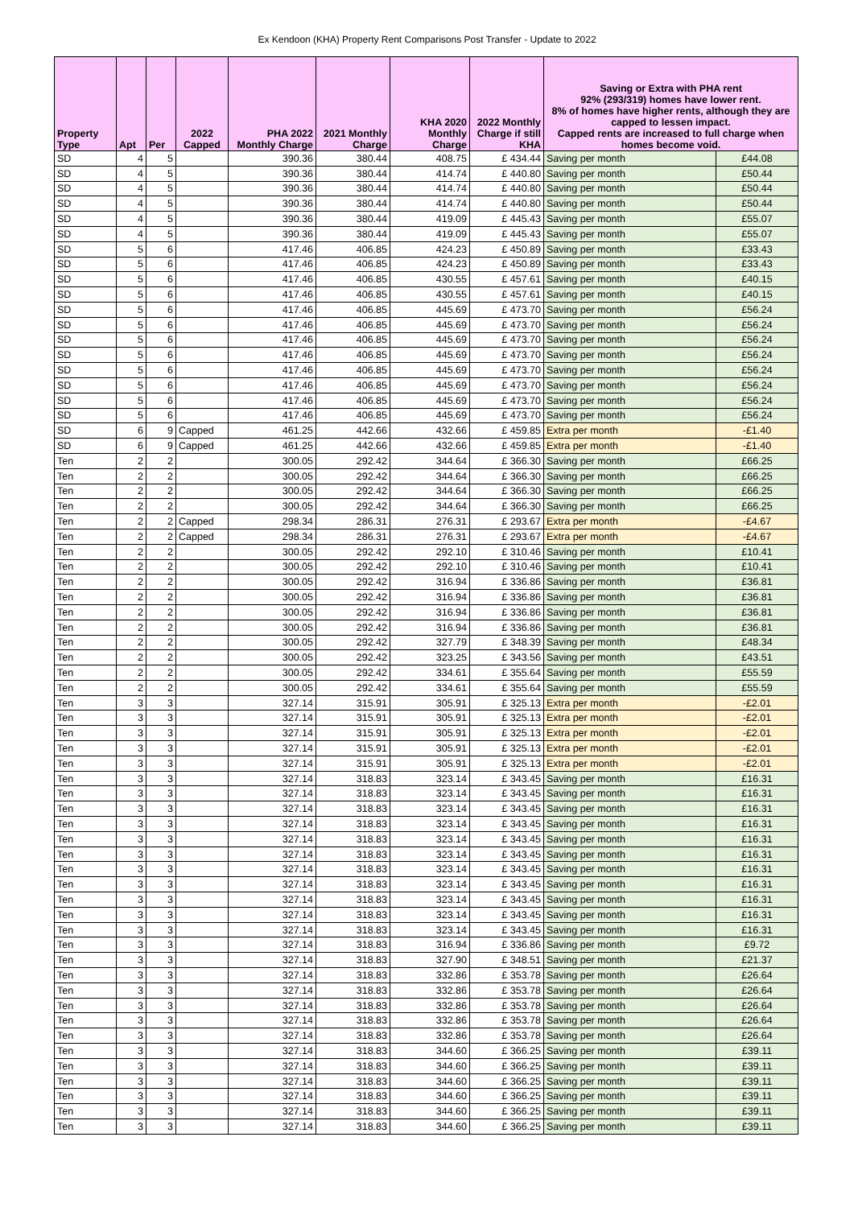Ex Kendoon (KHA) Property Rent Comparisons Post Transfer - Update to 2022
| Property Type | Apt | Per | 2022 Capped | PHA 2022 Monthly Charge | 2021 Monthly Charge | KHA 2020 Monthly Charge | 2022 Monthly Charge if still KHA | Saving or Extra with PHA rent 92% (293/319) homes have lower rent. 8% of homes have higher rents, although they are capped to lessen impact. Capped rents are increased to full charge when homes become void. | |
| --- | --- | --- | --- | --- | --- | --- | --- | --- | --- |
| SD | 4 | 5 | | 390.36 | 380.44 | 408.75 | £ 434.44 | Saving per month | £44.08 |
| SD | 4 | 5 | | 390.36 | 380.44 | 414.74 | £ 440.80 | Saving per month | £50.44 |
| SD | 4 | 5 | | 390.36 | 380.44 | 414.74 | £ 440.80 | Saving per month | £50.44 |
| SD | 4 | 5 | | 390.36 | 380.44 | 414.74 | £ 440.80 | Saving per month | £50.44 |
| SD | 4 | 5 | | 390.36 | 380.44 | 419.09 | £ 445.43 | Saving per month | £55.07 |
| SD | 4 | 5 | | 390.36 | 380.44 | 419.09 | £ 445.43 | Saving per month | £55.07 |
| SD | 5 | 6 | | 417.46 | 406.85 | 424.23 | £ 450.89 | Saving per month | £33.43 |
| SD | 5 | 6 | | 417.46 | 406.85 | 424.23 | £ 450.89 | Saving per month | £33.43 |
| SD | 5 | 6 | | 417.46 | 406.85 | 430.55 | £ 457.61 | Saving per month | £40.15 |
| SD | 5 | 6 | | 417.46 | 406.85 | 430.55 | £ 457.61 | Saving per month | £40.15 |
| SD | 5 | 6 | | 417.46 | 406.85 | 445.69 | £ 473.70 | Saving per month | £56.24 |
| SD | 5 | 6 | | 417.46 | 406.85 | 445.69 | £ 473.70 | Saving per month | £56.24 |
| SD | 5 | 6 | | 417.46 | 406.85 | 445.69 | £ 473.70 | Saving per month | £56.24 |
| SD | 5 | 6 | | 417.46 | 406.85 | 445.69 | £ 473.70 | Saving per month | £56.24 |
| SD | 5 | 6 | | 417.46 | 406.85 | 445.69 | £ 473.70 | Saving per month | £56.24 |
| SD | 5 | 6 | | 417.46 | 406.85 | 445.69 | £ 473.70 | Saving per month | £56.24 |
| SD | 5 | 6 | | 417.46 | 406.85 | 445.69 | £ 473.70 | Saving per month | £56.24 |
| SD | 5 | 6 | | 417.46 | 406.85 | 445.69 | £ 473.70 | Saving per month | £56.24 |
| SD | 6 | 9 | Capped | 461.25 | 442.66 | 432.66 | £ 459.85 | Extra per month | -£1.40 |
| SD | 6 | 9 | Capped | 461.25 | 442.66 | 432.66 | £ 459.85 | Extra per month | -£1.40 |
| Ten | 2 | 2 | | 300.05 | 292.42 | 344.64 | £ 366.30 | Saving per month | £66.25 |
| Ten | 2 | 2 | | 300.05 | 292.42 | 344.64 | £ 366.30 | Saving per month | £66.25 |
| Ten | 2 | 2 | | 300.05 | 292.42 | 344.64 | £ 366.30 | Saving per month | £66.25 |
| Ten | 2 | 2 | | 300.05 | 292.42 | 344.64 | £ 366.30 | Saving per month | £66.25 |
| Ten | 2 | 2 | Capped | 298.34 | 286.31 | 276.31 | £ 293.67 | Extra per month | -£4.67 |
| Ten | 2 | 2 | Capped | 298.34 | 286.31 | 276.31 | £ 293.67 | Extra per month | -£4.67 |
| Ten | 2 | 2 | | 300.05 | 292.42 | 292.10 | £ 310.46 | Saving per month | £10.41 |
| Ten | 2 | 2 | | 300.05 | 292.42 | 292.10 | £ 310.46 | Saving per month | £10.41 |
| Ten | 2 | 2 | | 300.05 | 292.42 | 316.94 | £ 336.86 | Saving per month | £36.81 |
| Ten | 2 | 2 | | 300.05 | 292.42 | 316.94 | £ 336.86 | Saving per month | £36.81 |
| Ten | 2 | 2 | | 300.05 | 292.42 | 316.94 | £ 336.86 | Saving per month | £36.81 |
| Ten | 2 | 2 | | 300.05 | 292.42 | 316.94 | £ 336.86 | Saving per month | £36.81 |
| Ten | 2 | 2 | | 300.05 | 292.42 | 327.79 | £ 348.39 | Saving per month | £48.34 |
| Ten | 2 | 2 | | 300.05 | 292.42 | 323.25 | £ 343.56 | Saving per month | £43.51 |
| Ten | 2 | 2 | | 300.05 | 292.42 | 334.61 | £ 355.64 | Saving per month | £55.59 |
| Ten | 2 | 2 | | 300.05 | 292.42 | 334.61 | £ 355.64 | Saving per month | £55.59 |
| Ten | 3 | 3 | | 327.14 | 315.91 | 305.91 | £ 325.13 | Extra per month | -£2.01 |
| Ten | 3 | 3 | | 327.14 | 315.91 | 305.91 | £ 325.13 | Extra per month | -£2.01 |
| Ten | 3 | 3 | | 327.14 | 315.91 | 305.91 | £ 325.13 | Extra per month | -£2.01 |
| Ten | 3 | 3 | | 327.14 | 315.91 | 305.91 | £ 325.13 | Extra per month | -£2.01 |
| Ten | 3 | 3 | | 327.14 | 315.91 | 305.91 | £ 325.13 | Extra per month | -£2.01 |
| Ten | 3 | 3 | | 327.14 | 318.83 | 323.14 | £ 343.45 | Saving per month | £16.31 |
| Ten | 3 | 3 | | 327.14 | 318.83 | 323.14 | £ 343.45 | Saving per month | £16.31 |
| Ten | 3 | 3 | | 327.14 | 318.83 | 323.14 | £ 343.45 | Saving per month | £16.31 |
| Ten | 3 | 3 | | 327.14 | 318.83 | 323.14 | £ 343.45 | Saving per month | £16.31 |
| Ten | 3 | 3 | | 327.14 | 318.83 | 323.14 | £ 343.45 | Saving per month | £16.31 |
| Ten | 3 | 3 | | 327.14 | 318.83 | 323.14 | £ 343.45 | Saving per month | £16.31 |
| Ten | 3 | 3 | | 327.14 | 318.83 | 323.14 | £ 343.45 | Saving per month | £16.31 |
| Ten | 3 | 3 | | 327.14 | 318.83 | 323.14 | £ 343.45 | Saving per month | £16.31 |
| Ten | 3 | 3 | | 327.14 | 318.83 | 323.14 | £ 343.45 | Saving per month | £16.31 |
| Ten | 3 | 3 | | 327.14 | 318.83 | 323.14 | £ 343.45 | Saving per month | £16.31 |
| Ten | 3 | 3 | | 327.14 | 318.83 | 323.14 | £ 343.45 | Saving per month | £16.31 |
| Ten | 3 | 3 | | 327.14 | 318.83 | 316.94 | £ 336.86 | Saving per month | £9.72 |
| Ten | 3 | 3 | | 327.14 | 318.83 | 327.90 | £ 348.51 | Saving per month | £21.37 |
| Ten | 3 | 3 | | 327.14 | 318.83 | 332.86 | £ 353.78 | Saving per month | £26.64 |
| Ten | 3 | 3 | | 327.14 | 318.83 | 332.86 | £ 353.78 | Saving per month | £26.64 |
| Ten | 3 | 3 | | 327.14 | 318.83 | 332.86 | £ 353.78 | Saving per month | £26.64 |
| Ten | 3 | 3 | | 327.14 | 318.83 | 332.86 | £ 353.78 | Saving per month | £26.64 |
| Ten | 3 | 3 | | 327.14 | 318.83 | 332.86 | £ 353.78 | Saving per month | £26.64 |
| Ten | 3 | 3 | | 327.14 | 318.83 | 344.60 | £ 366.25 | Saving per month | £39.11 |
| Ten | 3 | 3 | | 327.14 | 318.83 | 344.60 | £ 366.25 | Saving per month | £39.11 |
| Ten | 3 | 3 | | 327.14 | 318.83 | 344.60 | £ 366.25 | Saving per month | £39.11 |
| Ten | 3 | 3 | | 327.14 | 318.83 | 344.60 | £ 366.25 | Saving per month | £39.11 |
| Ten | 3 | 3 | | 327.14 | 318.83 | 344.60 | £ 366.25 | Saving per month | £39.11 |
| Ten | 3 | 3 | | 327.14 | 318.83 | 344.60 | £ 366.25 | Saving per month | £39.11 |